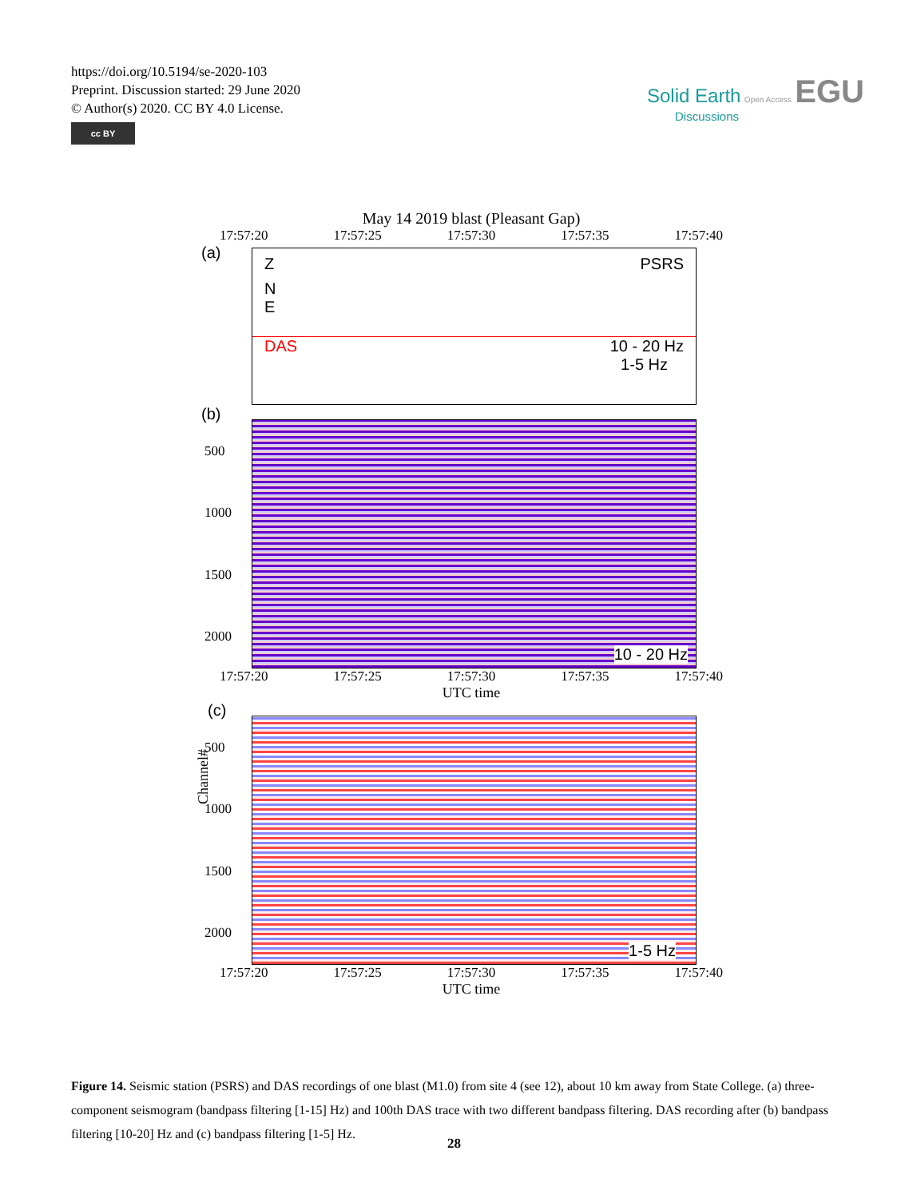https://doi.org/10.5194/se-2020-103
Preprint. Discussion started: 29 June 2020
© Author(s) 2020. CC BY 4.0 License.
cc BY
Solid Earth Open Access EGU
Discussions
May 14 2019 blast (Pleasant Gap)
17:57:20 17:57:25 17:57:30 17:57:35 17:57:40
(a)
Z PSRS
N
E
DAS 10 - 20 Hz
1-5 Hz
(b)
500
1000
1500
2000
10 - 20 Hz
Channel#
17:57:20 17:57:25 17:57:30 17:57:35 17:57:40
UTC time
(c)
500
1000
1500
2000
1-5 Hz
17:57:20 17:57:25 17:57:30 17:57:35 17:57:40
UTC time
Figure 14. Seismic station (PSRS) and DAS recordings of one blast (M1.0) from site 4 (see 12), about 10 km away from State College. (a) three-component seismogram (bandpass filtering [1-15] Hz) and 100th DAS trace with two different bandpass filtering. DAS recording after (b) bandpass filtering [10-20] Hz and (c) bandpass filtering [1-5] Hz.
28